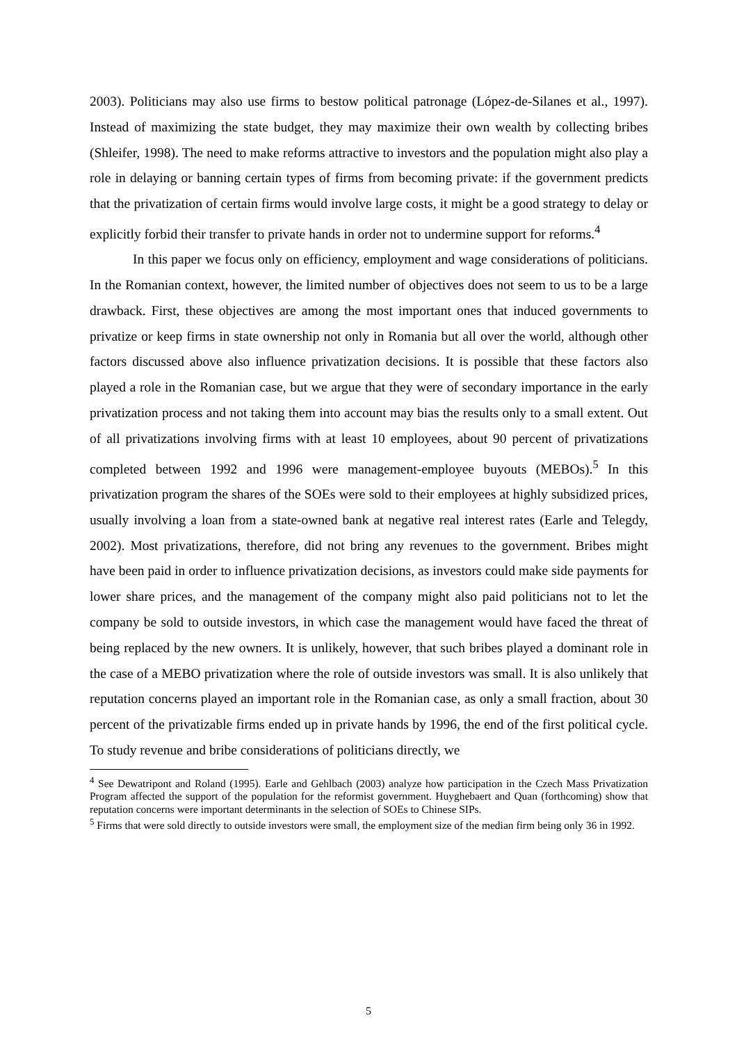2003). Politicians may also use firms to bestow political patronage (López-de-Silanes et al., 1997). Instead of maximizing the state budget, they may maximize their own wealth by collecting bribes (Shleifer, 1998). The need to make reforms attractive to investors and the population might also play a role in delaying or banning certain types of firms from becoming private: if the government predicts that the privatization of certain firms would involve large costs, it might be a good strategy to delay or explicitly forbid their transfer to private hands in order not to undermine support for reforms.<sup>4</sup>
In this paper we focus only on efficiency, employment and wage considerations of politicians. In the Romanian context, however, the limited number of objectives does not seem to us to be a large drawback. First, these objectives are among the most important ones that induced governments to privatize or keep firms in state ownership not only in Romania but all over the world, although other factors discussed above also influence privatization decisions. It is possible that these factors also played a role in the Romanian case, but we argue that they were of secondary importance in the early privatization process and not taking them into account may bias the results only to a small extent. Out of all privatizations involving firms with at least 10 employees, about 90 percent of privatizations completed between 1992 and 1996 were management-employee buyouts (MEBOs).<sup>5</sup> In this privatization program the shares of the SOEs were sold to their employees at highly subsidized prices, usually involving a loan from a state-owned bank at negative real interest rates (Earle and Telegdy, 2002). Most privatizations, therefore, did not bring any revenues to the government. Bribes might have been paid in order to influence privatization decisions, as investors could make side payments for lower share prices, and the management of the company might also paid politicians not to let the company be sold to outside investors, in which case the management would have faced the threat of being replaced by the new owners. It is unlikely, however, that such bribes played a dominant role in the case of a MEBO privatization where the role of outside investors was small. It is also unlikely that reputation concerns played an important role in the Romanian case, as only a small fraction, about 30 percent of the privatizable firms ended up in private hands by 1996, the end of the first political cycle. To study revenue and bribe considerations of politicians directly, we
<sup>4</sup> See Dewatripont and Roland (1995). Earle and Gehlbach (2003) analyze how participation in the Czech Mass Privatization Program affected the support of the population for the reformist government. Huyghebaert and Quan (forthcoming) show that reputation concerns were important determinants in the selection of SOEs to Chinese SIPs.
<sup>5</sup> Firms that were sold directly to outside investors were small, the employment size of the median firm being only 36 in 1992.
5